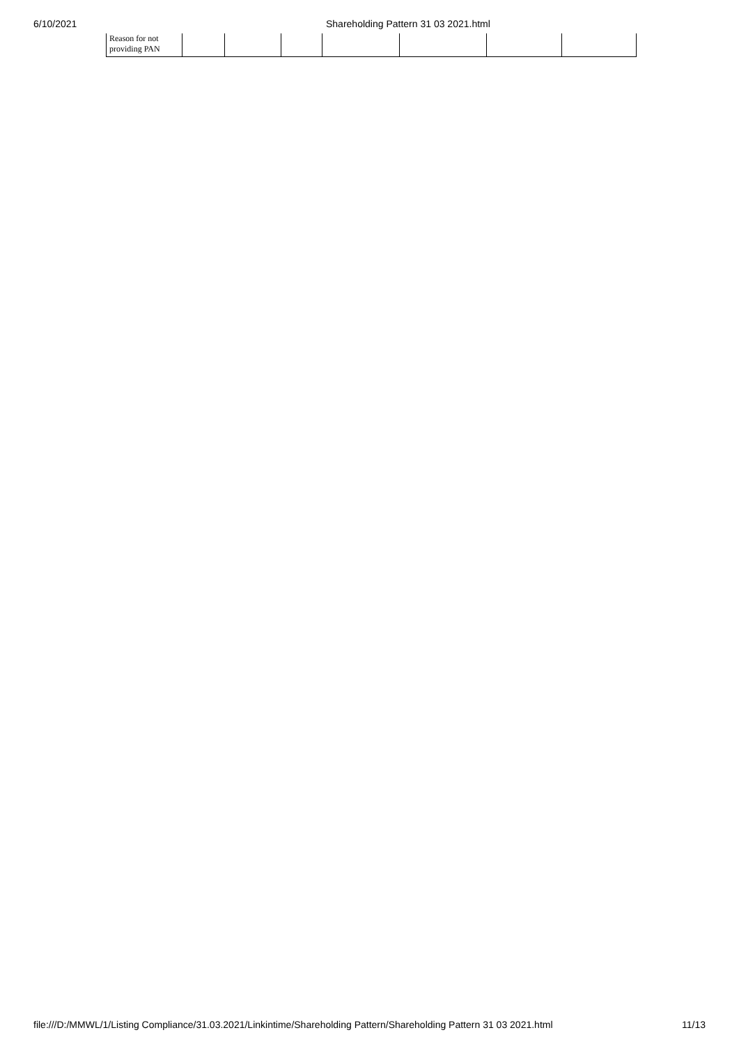6/10/2021 Shareholding Pattern 31 03 2021.html
| Reason for not providing PAN | | | | | | | |
file:///D:/MMWL/1/Listing Compliance/31.03.2021/Linkintime/Shareholding Pattern/Shareholding Pattern 31 03 2021.html 11/13